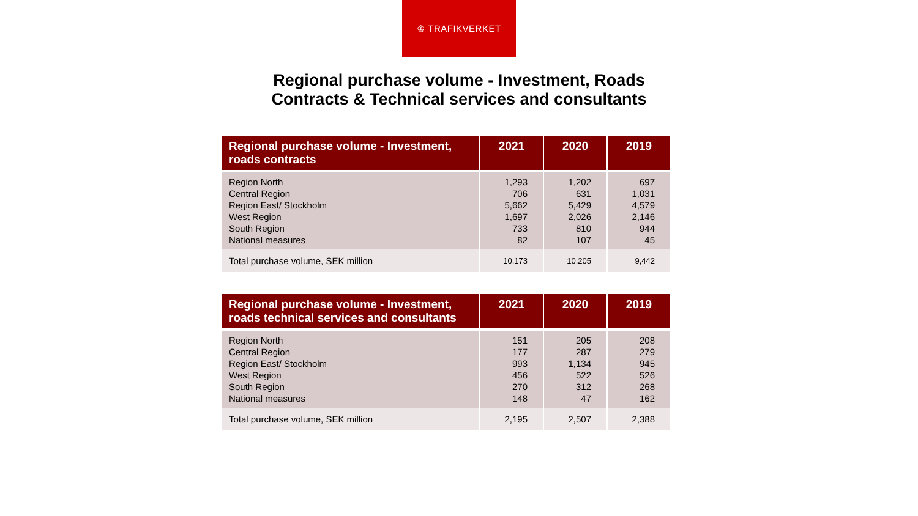♔ TRAFIKVERKET
Regional purchase volume - Investment, Roads
Contracts & Technical services and consultants
| Regional purchase volume - Investment, roads contracts | 2021 | 2020 | 2019 |
| --- | --- | --- | --- |
| Region North Central Region Region East/ Stockholm West Region South Region National measures | 1,293 706 5,662 1,697 733 82 | 1,202 631 5,429 2,026 810 107 | 697 1,031 4,579 2,146 944 45 |
| Total purchase volume, SEK million | 10,173 | 10,205 | 9,442 |
| Regional purchase volume - Investment, roads technical services and consultants | 2021 | 2020 | 2019 |
| --- | --- | --- | --- |
| Region North Central Region Region East/ Stockholm West Region South Region National measures | 151 177 993 456 270 148 | 205 287 1,134 522 312 47 | 208 279 945 526 268 162 |
| Total purchase volume, SEK million | 2,195 | 2,507 | 2,388 |